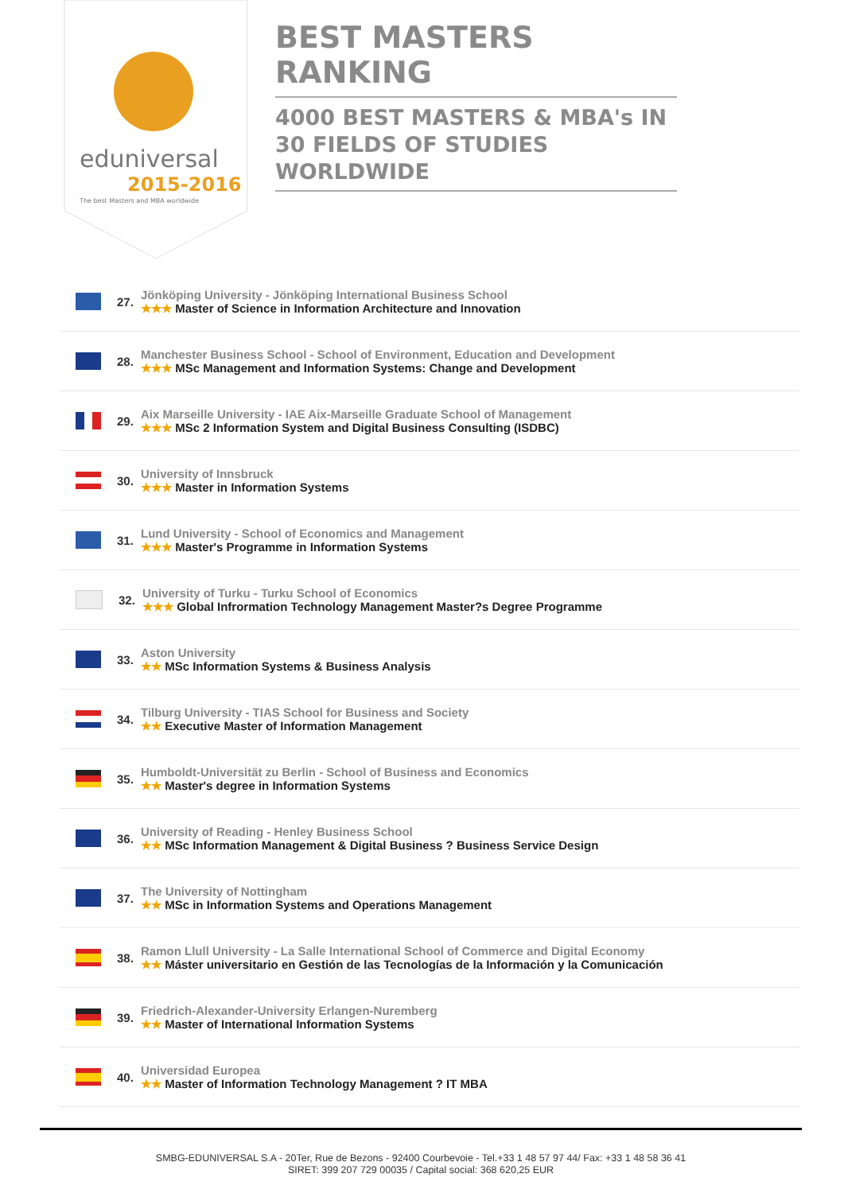eduniversal
2015-2016
The best Masters and MBA worldwide
BEST MASTERS RANKING
4000 BEST MASTERS & MBA's IN 30 FIELDS OF STUDIES WORLDWIDE
27.
Jönköping University - Jönköping International Business School
★★★ Master of Science in Information Architecture and Innovation
28.
Manchester Business School - School of Environment, Education and Development
★★★ MSc Management and Information Systems: Change and Development
29.
Aix Marseille University - IAE Aix-Marseille Graduate School of Management
★★★ MSc 2 Information System and Digital Business Consulting (ISDBC)
30.
University of Innsbruck
★★★ Master in Information Systems
31.
Lund University - School of Economics and Management
★★★ Master's Programme in Information Systems
32.
University of Turku - Turku School of Economics
★★★ Global Infrormation Technology Management Master?s Degree Programme
33.
Aston University
★★ MSc Information Systems & Business Analysis
34.
Tilburg University - TIAS School for Business and Society
★★ Executive Master of Information Management
35.
Humboldt-Universität zu Berlin - School of Business and Economics
★★ Master's degree in Information Systems
36.
University of Reading - Henley Business School
★★ MSc Information Management & Digital Business ? Business Service Design
37.
The University of Nottingham
★★ MSc in Information Systems and Operations Management
38.
Ramon Llull University - La Salle International School of Commerce and Digital Economy
★★ Máster universitario en Gestión de las Tecnologías de la Información y la Comunicación
39.
Friedrich-Alexander-University Erlangen-Nuremberg
★★ Master of International Information Systems
40.
Universidad Europea
★★ Master of Information Technology Management ? IT MBA
SMBG-EDUNIVERSAL S.A - 20Ter, Rue de Bezons - 92400 Courbevoie - Tel.+33 1 48 57 97 44/ Fax: +33 1 48 58 36 41
SIRET: 399 207 729 00035 / Capital social: 368 620,25 EUR